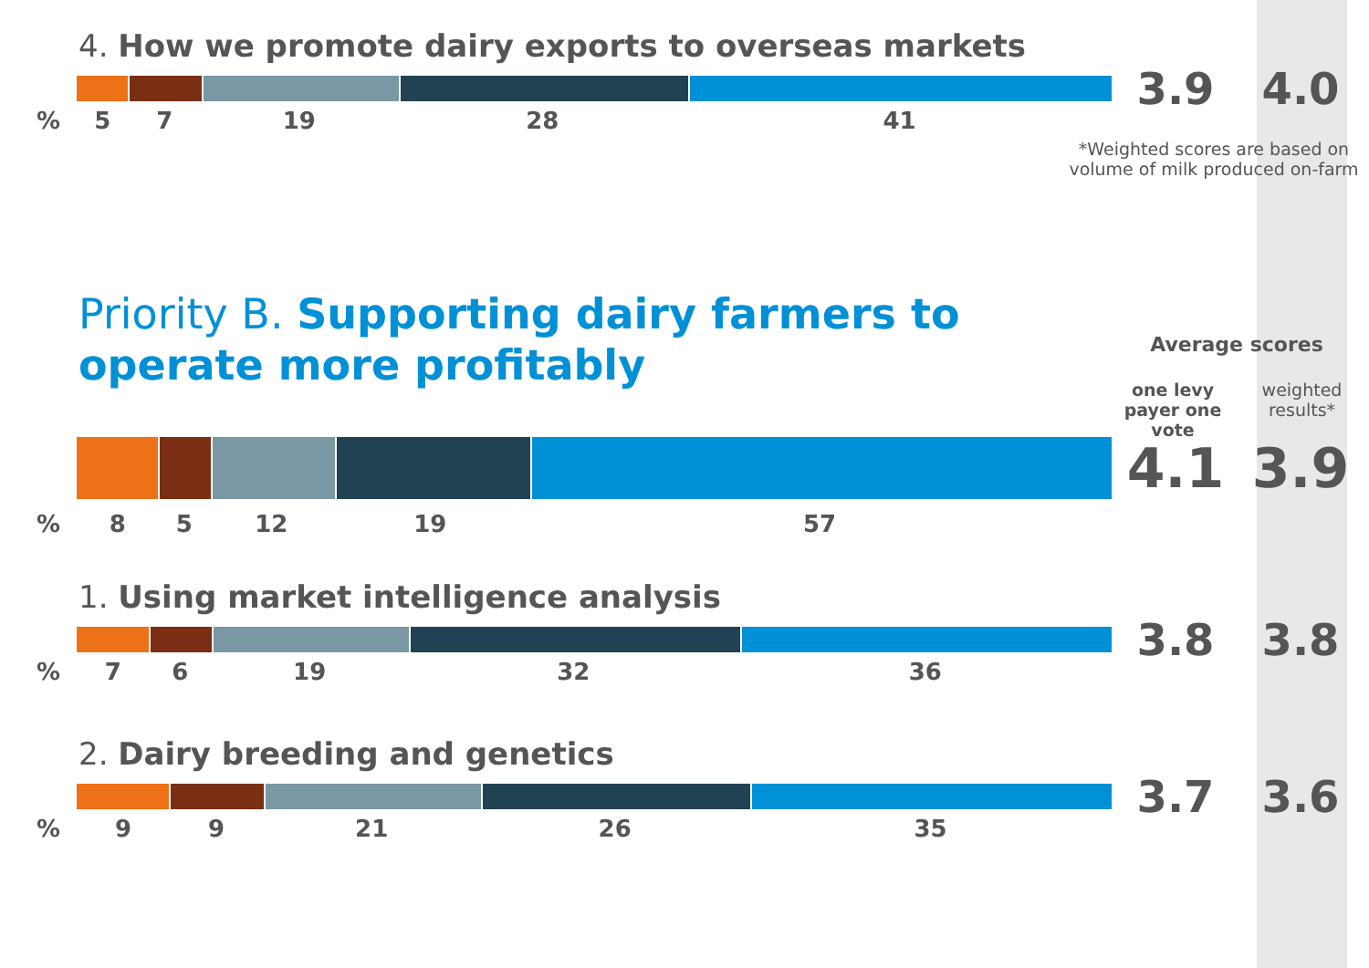4. How we promote dairy exports to overseas markets
3.9 4.0
% 5 7 19 28 41
*Weighted scores are based on volume of milk produced on-farm
Priority B. Supporting dairy farmers to operate more profitably
Average scores
one levy payer one vote
weighted results*
4.1 3.9
% 8 5 12 19 57
1. Using market intelligence analysis
3.8 3.8
% 7 6 19 32 36
2. Dairy breeding and genetics
3.7 3.6
% 9 9 21 26 35